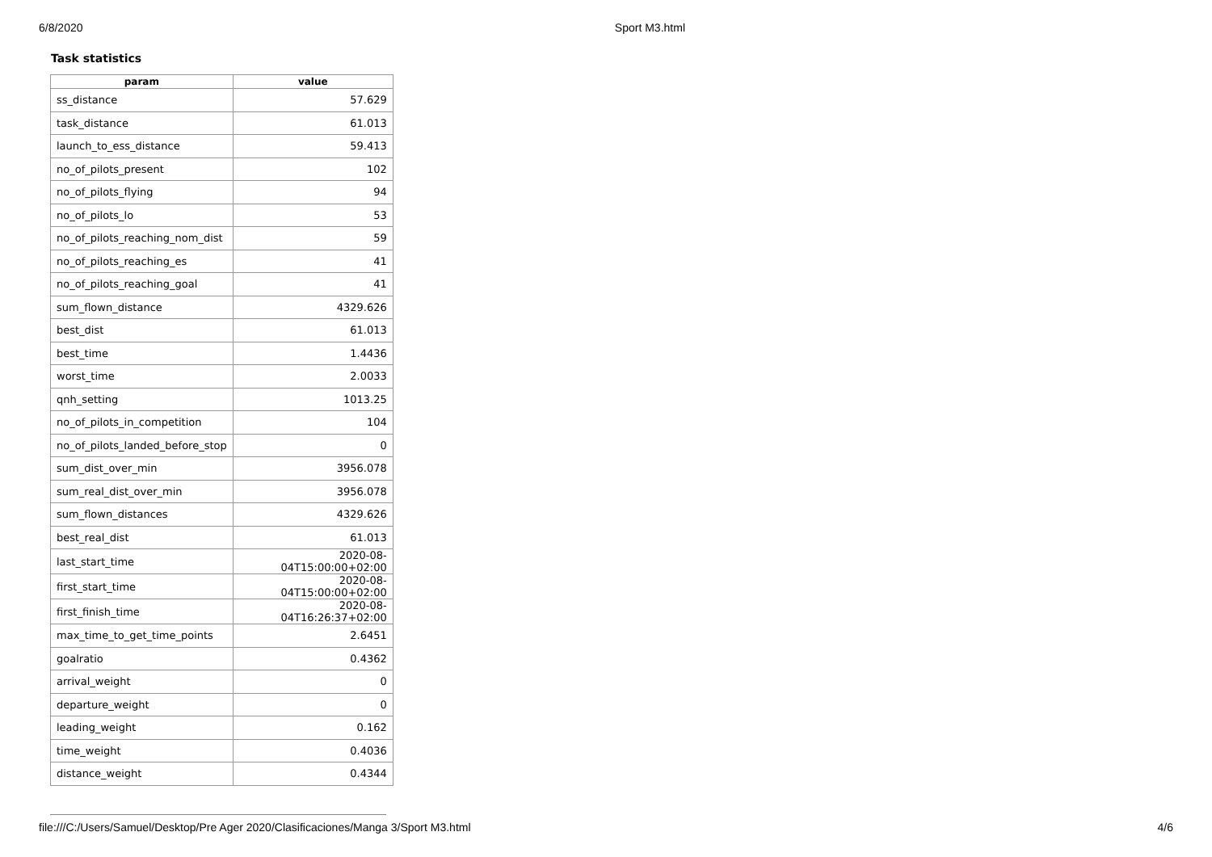6/8/2020 Sport M3.html
Task statistics
| param | value |
| --- | --- |
| ss_distance | 57.629 |
| task_distance | 61.013 |
| launch_to_ess_distance | 59.413 |
| no_of_pilots_present | 102 |
| no_of_pilots_flying | 94 |
| no_of_pilots_lo | 53 |
| no_of_pilots_reaching_nom_dist | 59 |
| no_of_pilots_reaching_es | 41 |
| no_of_pilots_reaching_goal | 41 |
| sum_flown_distance | 4329.626 |
| best_dist | 61.013 |
| best_time | 1.4436 |
| worst_time | 2.0033 |
| qnh_setting | 1013.25 |
| no_of_pilots_in_competition | 104 |
| no_of_pilots_landed_before_stop | 0 |
| sum_dist_over_min | 3956.078 |
| sum_real_dist_over_min | 3956.078 |
| sum_flown_distances | 4329.626 |
| best_real_dist | 61.013 |
| last_start_time | 2020-08-04T15:00:00+02:00 |
| first_start_time | 2020-08-04T15:00:00+02:00 |
| first_finish_time | 2020-08-04T16:26:37+02:00 |
| max_time_to_get_time_points | 2.6451 |
| goalratio | 0.4362 |
| arrival_weight | 0 |
| departure_weight | 0 |
| leading_weight | 0.162 |
| time_weight | 0.4036 |
| distance_weight | 0.4344 |
file:///C:/Users/Samuel/Desktop/Pre Ager 2020/Clasificaciones/Manga 3/Sport M3.html 4/6